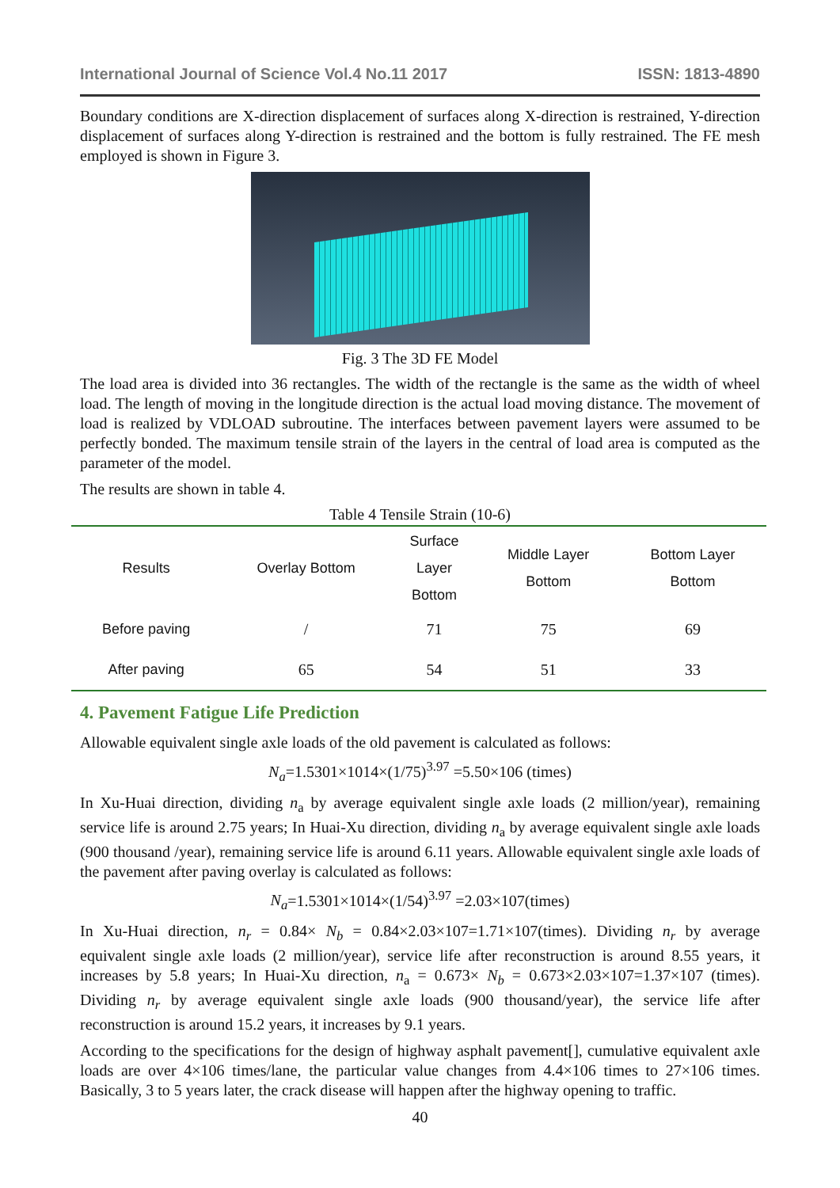International Journal of Science Vol.4 No.11 2017 ISSN: 1813-4890
Boundary conditions are X-direction displacement of surfaces along X-direction is restrained, Y-direction displacement of surfaces along Y-direction is restrained and the bottom is fully restrained. The FE mesh employed is shown in Figure 3.
Fig. 3 The 3D FE Model
The load area is divided into 36 rectangles. The width of the rectangle is the same as the width of wheel load. The length of moving in the longitude direction is the actual load moving distance. The movement of load is realized by VDLOAD subroutine. The interfaces between pavement layers were assumed to be perfectly bonded. The maximum tensile strain of the layers in the central of load area is computed as the parameter of the model.
The results are shown in table 4.
Table 4 Tensile Strain (10-6)
| Results | Overlay Bottom | Surface Layer Bottom | Middle Layer Bottom | Bottom Layer Bottom |
| --- | --- | --- | --- | --- |
| Before paving | / | 71 | 75 | 69 |
| After paving | 65 | 54 | 51 | 33 |
4. Pavement Fatigue Life Prediction
Allowable equivalent single axle loads of the old pavement is calculated as follows:
N<sub>a</sub>=1.5301×1014×(1/75)<sup>3.97</sup> =5.50×106 (times)
In Xu-Huai direction, dividing n<sub>a</sub> by average equivalent single axle loads (2 million/year), remaining service life is around 2.75 years; In Huai-Xu direction, dividing n<sub>a</sub> by average equivalent single axle loads (900 thousand /year), remaining service life is around 6.11 years. Allowable equivalent single axle loads of the pavement after paving overlay is calculated as follows:
N<sub>a</sub>=1.5301×1014×(1/54)<sup>3.97</sup> =2.03×107(times)
In Xu-Huai direction, n<sub>r</sub> = 0.84× N<sub>b</sub> = 0.84×2.03×107=1.71×107(times). Dividing n<sub>r</sub> by average equivalent single axle loads (2 million/year), service life after reconstruction is around 8.55 years, it increases by 5.8 years; In Huai-Xu direction, n<sub>a</sub> = 0.673× N<sub>b</sub> = 0.673×2.03×107=1.37×107 (times). Dividing n<sub>r</sub> by average equivalent single axle loads (900 thousand/year), the service life after reconstruction is around 15.2 years, it increases by 9.1 years.
According to the specifications for the design of highway asphalt pavement[], cumulative equivalent axle loads are over 4×106 times/lane, the particular value changes from 4.4×106 times to 27×106 times. Basically, 3 to 5 years later, the crack disease will happen after the highway opening to traffic.
40